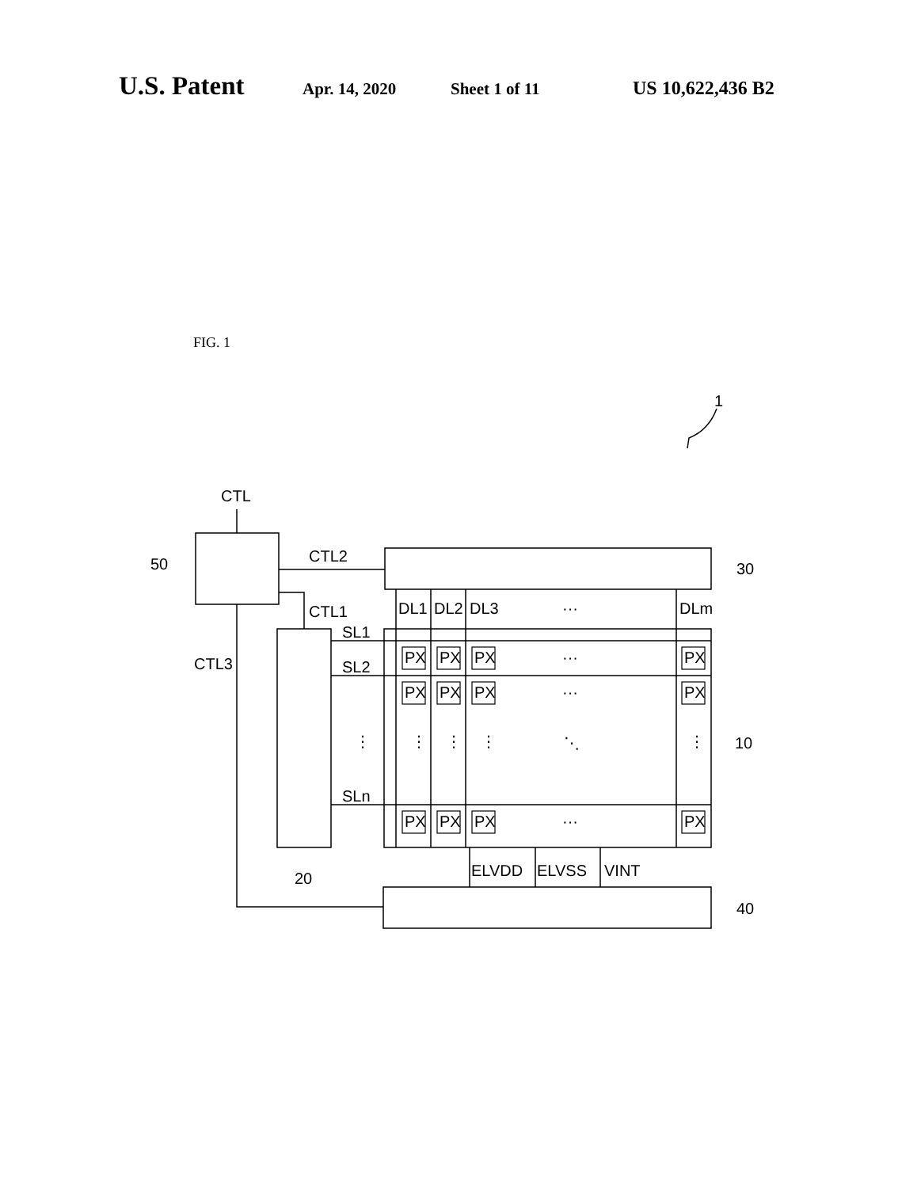U.S. Patent Apr. 14, 2020 Sheet 1 of 11 US 10,622,436 B2
FIG. 1
CTL
50
CTL2
30
CTL1
CTL3
DL1
DL2
DL3
···
DLm
SL1
SL2
SLn
10
20
40
ELVDD
ELVSS
VINT
1
PX
PX
PX
PX
PX
PX
PX
PX
PX
PX
PX
PX
···
···
···
⋮
⋮
⋮
⋮
⋮
⋱